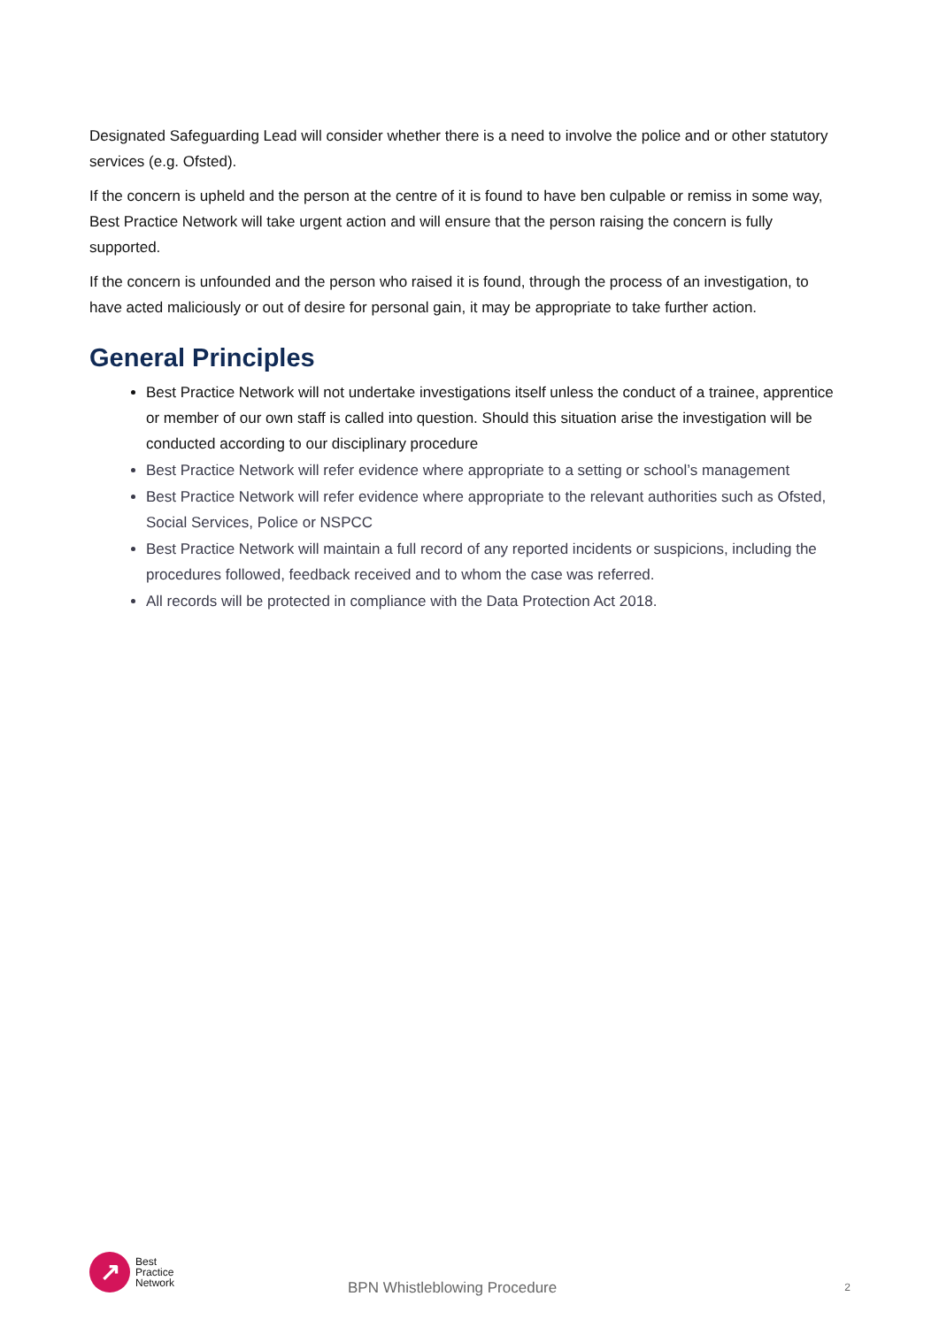Designated Safeguarding Lead will consider whether there is a need to involve the police and or other statutory services (e.g. Ofsted).
If the concern is upheld and the person at the centre of it is found to have ben culpable or remiss in some way, Best Practice Network will take urgent action and will ensure that the person raising the concern is fully supported.
If the concern is unfounded and the person who raised it is found, through the process of an investigation, to have acted maliciously or out of desire for personal gain, it may be appropriate to take further action.
General Principles
Best Practice Network will not undertake investigations itself unless the conduct of a trainee, apprentice or member of our own staff is called into question. Should this situation arise the investigation will be conducted according to our disciplinary procedure
Best Practice Network will refer evidence where appropriate to a setting or school’s management
Best Practice Network will refer evidence where appropriate to the relevant authorities such as Ofsted, Social Services, Police or NSPCC
Best Practice Network will maintain a full record of any reported incidents or suspicions, including the procedures followed, feedback received and to whom the case was referred.
All records will be protected in compliance with the Data Protection Act 2018.
↗
Best
Practice
Network
BPN Whistleblowing Procedure
2